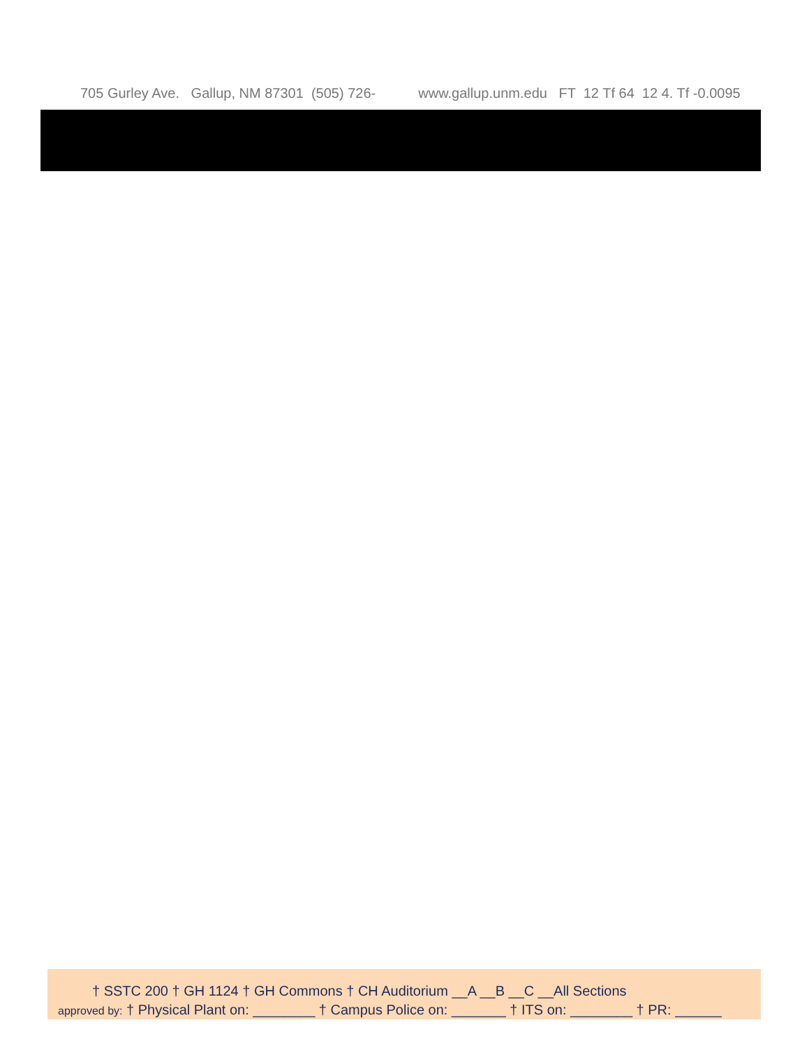705 Gurley Ave. Gallup, NM 87301 (505) 726- www.gallup.unm.edu FT 12 Tf 64 12 4. Tf -0.0095
† SSTC 200 † GH 1124 † GH Commons † CH Auditorium __A __B __C __All Sections
approved by: † Physical Plant on: ________ † Campus Police on: _______ † ITS on: ________ † PR: ______